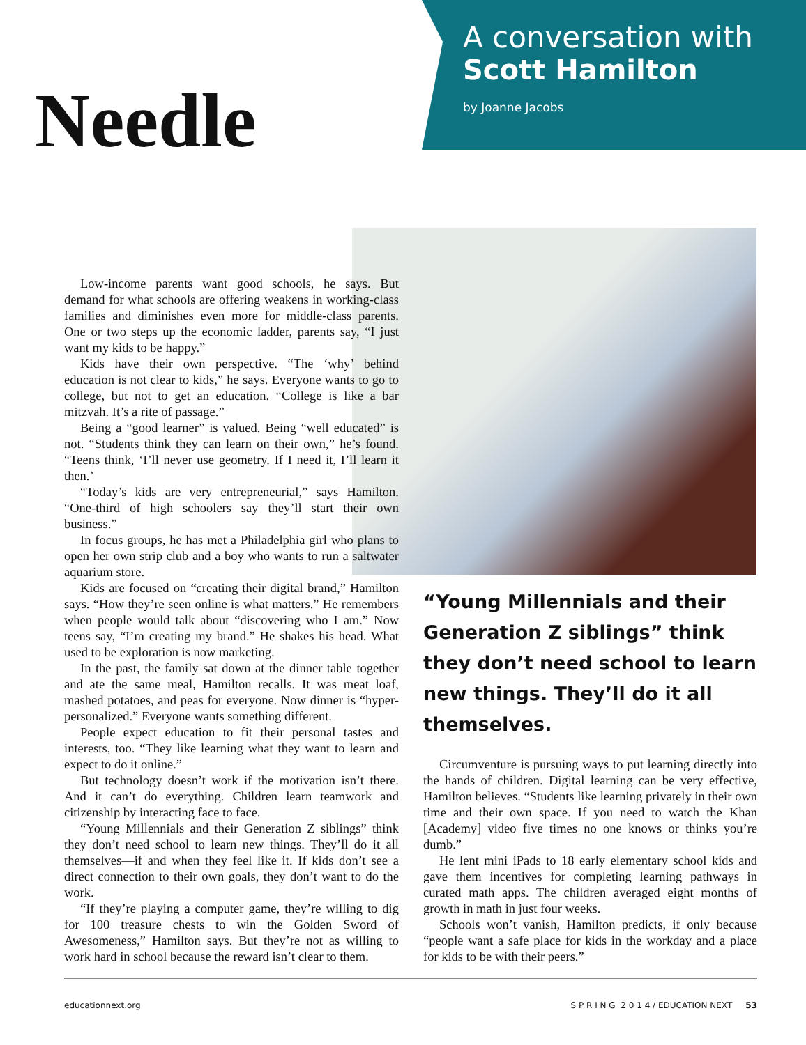A conversation with
Scott Hamilton
by Joanne Jacobs
Needle
Low-income parents want good schools, he says. But demand for what schools are offering weakens in working-class families and diminishes even more for middle-class parents. One or two steps up the economic ladder, parents say, “I just want my kids to be happy.”
Kids have their own perspective. “The ‘why’ behind education is not clear to kids,” he says. Everyone wants to go to college, but not to get an education. “College is like a bar mitzvah. It’s a rite of passage.”
Being a “good learner” is valued. Being “well educated” is not. “Students think they can learn on their own,” he’s found. “Teens think, ‘I’ll never use geometry. If I need it, I’ll learn it then.’
“Today’s kids are very entrepreneurial,” says Hamilton. “One-third of high schoolers say they’ll start their own business.”
In focus groups, he has met a Philadelphia girl who plans to open her own strip club and a boy who wants to run a saltwater aquarium store.
Kids are focused on “creating their digital brand,” Hamilton says. “How they’re seen online is what matters.” He remembers when people would talk about “discovering who I am.” Now teens say, “I’m creating my brand.” He shakes his head. What used to be exploration is now marketing.
In the past, the family sat down at the dinner table together and ate the same meal, Hamilton recalls. It was meat loaf, mashed potatoes, and peas for everyone. Now dinner is “hyper-personalized.” Everyone wants something different.
People expect education to fit their personal tastes and interests, too. “They like learning what they want to learn and expect to do it online.”
But technology doesn’t work if the motivation isn’t there. And it can’t do everything. Children learn teamwork and citizenship by interacting face to face.
“Young Millennials and their Generation Z siblings” think they don’t need school to learn new things. They’ll do it all themselves—if and when they feel like it. If kids don’t see a direct connection to their own goals, they don’t want to do the work.
“If they’re playing a computer game, they’re willing to dig for 100 treasure chests to win the Golden Sword of Awesomeness,” Hamilton says. But they’re not as willing to work hard in school because the reward isn’t clear to them.
“Young Millennials and their Generation Z siblings” think they don’t need school to learn new things. They’ll do it all themselves.
Circumventure is pursuing ways to put learning directly into the hands of children. Digital learning can be very effective, Hamilton believes. “Students like learning privately in their own time and their own space. If you need to watch the Khan [Academy] video five times no one knows or thinks you’re dumb.”
He lent mini iPads to 18 early elementary school kids and gave them incentives for completing learning pathways in curated math apps. The children averaged eight months of growth in math in just four weeks.
Schools won’t vanish, Hamilton predicts, if only because “people want a safe place for kids in the workday and a place for kids to be with their peers.”
educationnext.org S P R I N G 2 0 1 4 / EDUCATION NEXT 53